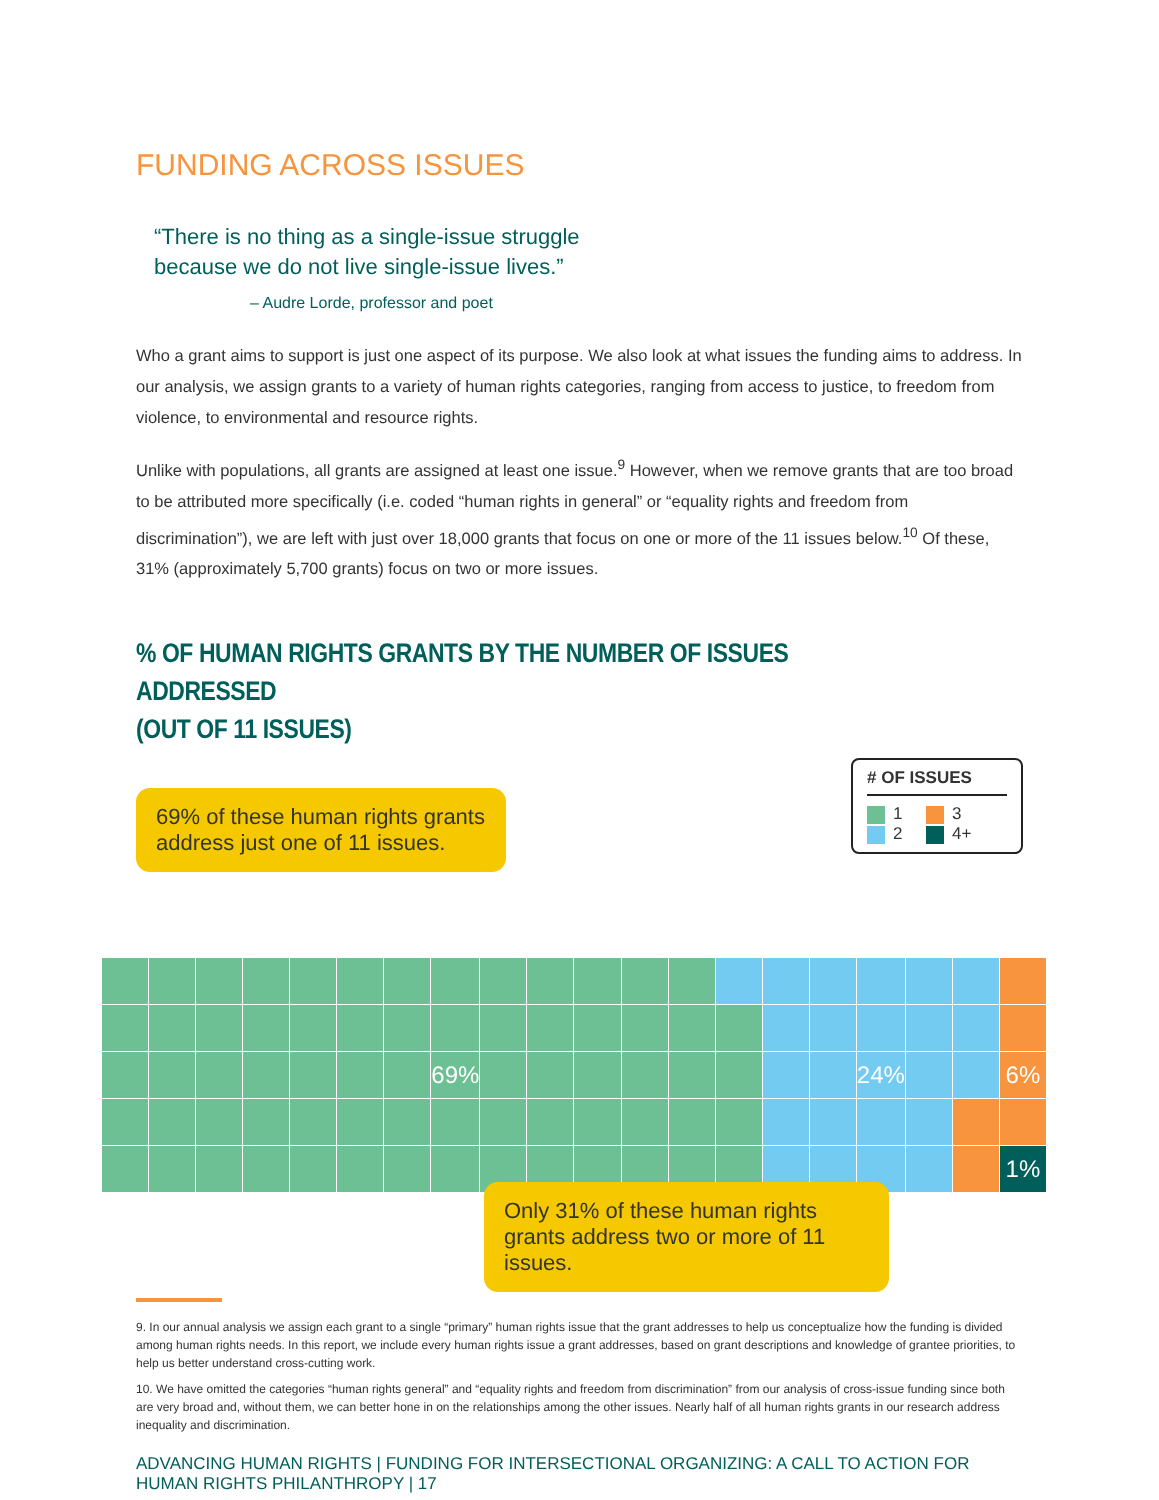FUNDING ACROSS ISSUES
“There is no thing as a single-issue struggle
because we do not live single-issue lives.”
– Audre Lorde, professor and poet
Who a grant aims to support is just one aspect of its purpose. We also look at what issues the funding aims to address. In our analysis, we assign grants to a variety of human rights categories, ranging from access to justice, to freedom from violence, to environmental and resource rights.
Unlike with populations, all grants are assigned at least one issue.<sup>9</sup> However, when we remove grants that are too broad to be attributed more specifically (i.e. coded “human rights in general” or “equality rights and freedom from discrimination”), we are left with just over 18,000 grants that focus on one or more of the 11 issues below.<sup>10</sup> Of these, 31% (approximately 5,700 grants) focus on two or more issues.
% OF HUMAN RIGHTS GRANTS BY THE NUMBER OF ISSUES ADDRESSED
(OUT OF 11 ISSUES)
69% of these human rights grants address just one of 11 issues.
# OF ISSUES
1 3
2 4+
69%
24%
6%
1%
Only 31% of these human rights grants address two or more of 11 issues.
9. In our annual analysis we assign each grant to a single “primary” human rights issue that the grant addresses to help us conceptualize how the funding is divided among human rights needs. In this report, we include every human rights issue a grant addresses, based on grant descriptions and knowledge of grantee priorities, to help us better understand cross-cutting work.
10. We have omitted the categories “human rights general” and “equality rights and freedom from discrimination” from our analysis of cross-issue funding since both are very broad and, without them, we can better hone in on the relationships among the other issues. Nearly half of all human rights grants in our research address inequality and discrimination.
ADVANCING HUMAN RIGHTS | FUNDING FOR INTERSECTIONAL ORGANIZING: A CALL TO ACTION FOR HUMAN RIGHTS PHILANTHROPY | 17